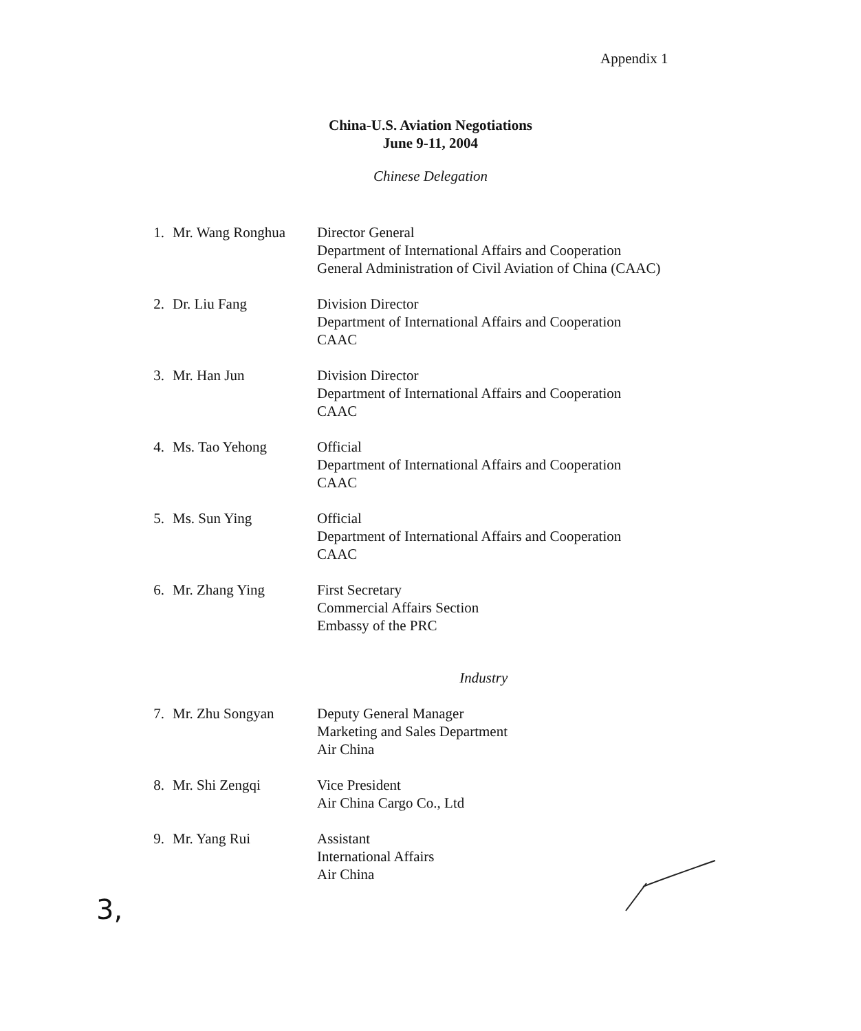Appendix 1
China-U.S. Aviation Negotiations
June 9-11, 2004
Chinese Delegation
| 1. | Mr. Wang Ronghua | Director General Department of International Affairs and Cooperation General Administration of Civil Aviation of China (CAAC) |
| 2. | Dr. Liu Fang | Division Director Department of International Affairs and Cooperation CAAC |
| 3. | Mr. Han Jun | Division Director Department of International Affairs and Cooperation CAAC |
| 4. | Ms. Tao Yehong | Official Department of International Affairs and Cooperation CAAC |
| 5. | Ms. Sun Ying | Official Department of International Affairs and Cooperation CAAC |
| 6. | Mr. Zhang Ying | First Secretary Commercial Affairs Section Embassy of the PRC |
| Industry | | |
| 7. | Mr. Zhu Songyan | Deputy General Manager Marketing and Sales Department Air China |
| 8. | Mr. Shi Zengqi | Vice President Air China Cargo Co., Ltd |
| 9. | Mr. Yang Rui | Assistant International Affairs Air China |
3,